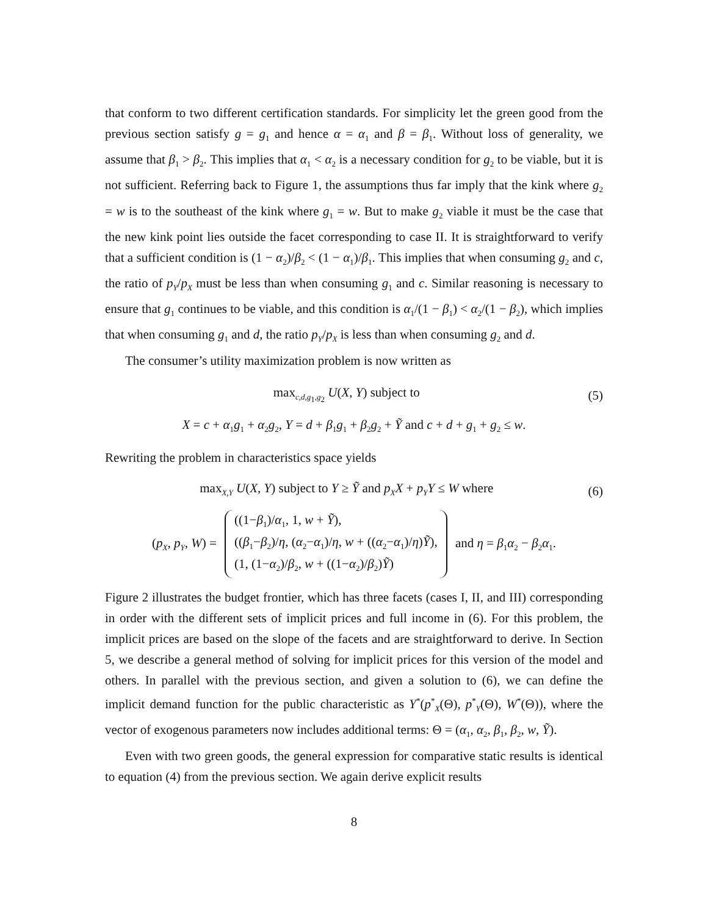that conform to two different certification standards. For simplicity let the green good from the previous section satisfy g = g<sub>1</sub> and hence α = α<sub>1</sub> and β = β<sub>1</sub>. Without loss of generality, we assume that β<sub>1</sub> > β<sub>2</sub>. This implies that α<sub>1</sub> < α<sub>2</sub> is a necessary condition for g<sub>2</sub> to be viable, but it is not sufficient. Referring back to Figure 1, the assumptions thus far imply that the kink where g<sub>2</sub> = w is to the southeast of the kink where g<sub>1</sub> = w. But to make g<sub>2</sub> viable it must be the case that the new kink point lies outside the facet corresponding to case II. It is straightforward to verify that a sufficient condition is (1 − α<sub>2</sub>)/β<sub>2</sub> < (1 − α<sub>1</sub>)/β<sub>1</sub>. This implies that when consuming g<sub>2</sub> and c, the ratio of p<sub>Y</sub>/p<sub>X</sub> must be less than when consuming g<sub>1</sub> and c. Similar reasoning is necessary to ensure that g<sub>1</sub> continues to be viable, and this condition is α<sub>1</sub>/(1 − β<sub>1</sub>) < α<sub>2</sub>/(1 − β<sub>2</sub>), which implies that when consuming g<sub>1</sub> and d, the ratio p<sub>Y</sub>/p<sub>X</sub> is less than when consuming g<sub>2</sub> and d.
The consumer’s utility maximization problem is now written as
max<sub>c,d,g<sub>1</sub>,g<sub>2</sub></sub> U(X, Y) subject to (5)
X = c + α<sub>1</sub>g<sub>1</sub> + α<sub>2</sub>g<sub>2</sub>, Y = d + β<sub>1</sub>g<sub>1</sub> + β<sub>2</sub>g<sub>2</sub> + Ỹ and c + d + g<sub>1</sub> + g<sub>2</sub> ≤ w.
Rewriting the problem in characteristics space yields
max<sub>X,Y</sub> U(X, Y) subject to Y ≥ Ỹ and p<sub>X</sub>X + p<sub>Y</sub>Y ≤ W where (6)
(p<sub>X</sub>, p<sub>Y</sub>, W) = ((1−β<sub>1</sub>)/α<sub>1</sub>, 1, w + Ỹ),
((β<sub>1</sub>−β<sub>2</sub>)/η, (α<sub>2</sub>−α<sub>1</sub>)/η, w + ((α<sub>2</sub>−α<sub>1</sub>)/η)Ỹ),
(1, (1−α<sub>2</sub>)/β<sub>2</sub>, w + ((1−α<sub>2</sub>)/β<sub>2</sub>)Ỹ) and η = β<sub>1</sub>α<sub>2</sub> − β<sub>2</sub>α<sub>1</sub>.
Figure 2 illustrates the budget frontier, which has three facets (cases I, II, and III) corresponding in order with the different sets of implicit prices and full income in (6). For this problem, the implicit prices are based on the slope of the facets and are straightforward to derive. In Section 5, we describe a general method of solving for implicit prices for this version of the model and others. In parallel with the previous section, and given a solution to (6), we can define the implicit demand function for the public characteristic as Y<sup>*</sup>(p<sup>*</sup><sub>X</sub>(Θ), p<sup>*</sup><sub>Y</sub>(Θ), W<sup>*</sup>(Θ)), where the vector of exogenous parameters now includes additional terms: Θ = (α<sub>1</sub>, α<sub>2</sub>, β<sub>1</sub>, β<sub>2</sub>, w, Ỹ).
Even with two green goods, the general expression for comparative static results is identical to equation (4) from the previous section. We again derive explicit results
8